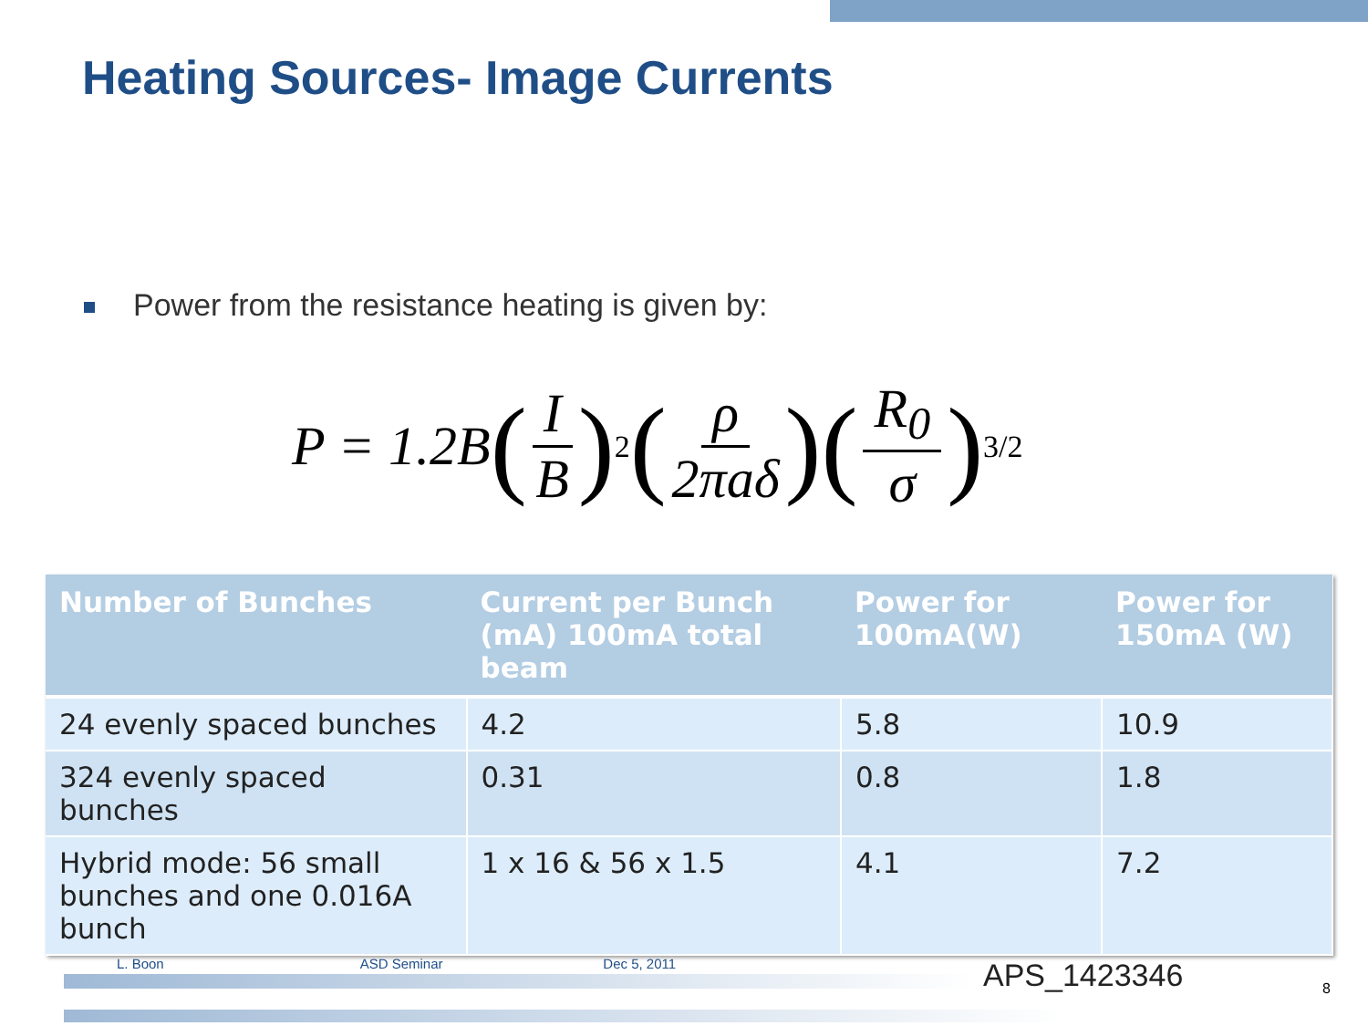Heating Sources- Image Currents
Power from the resistance heating is given by:
P = 1.2B (I B)<sup>2</sup> (ρ 2πaδ)(R<sub>0</sub> σ)<sup>3/2</sup>
| Number of Bunches | Current per Bunch (mA) 100mA total beam | Power for 100mA(W) | Power for 150mA (W) |
| --- | --- | --- | --- |
| 24 evenly spaced bunches | 4.2 | 5.8 | 10.9 |
| 324 evenly spaced bunches | 0.31 | 0.8 | 1.8 |
| Hybrid mode: 56 small bunches and one 0.016A bunch | 1 x 16 & 56 x 1.5 | 4.1 | 7.2 |
L. Boon ASD Seminar Dec 5, 2011 APS_1423346 8